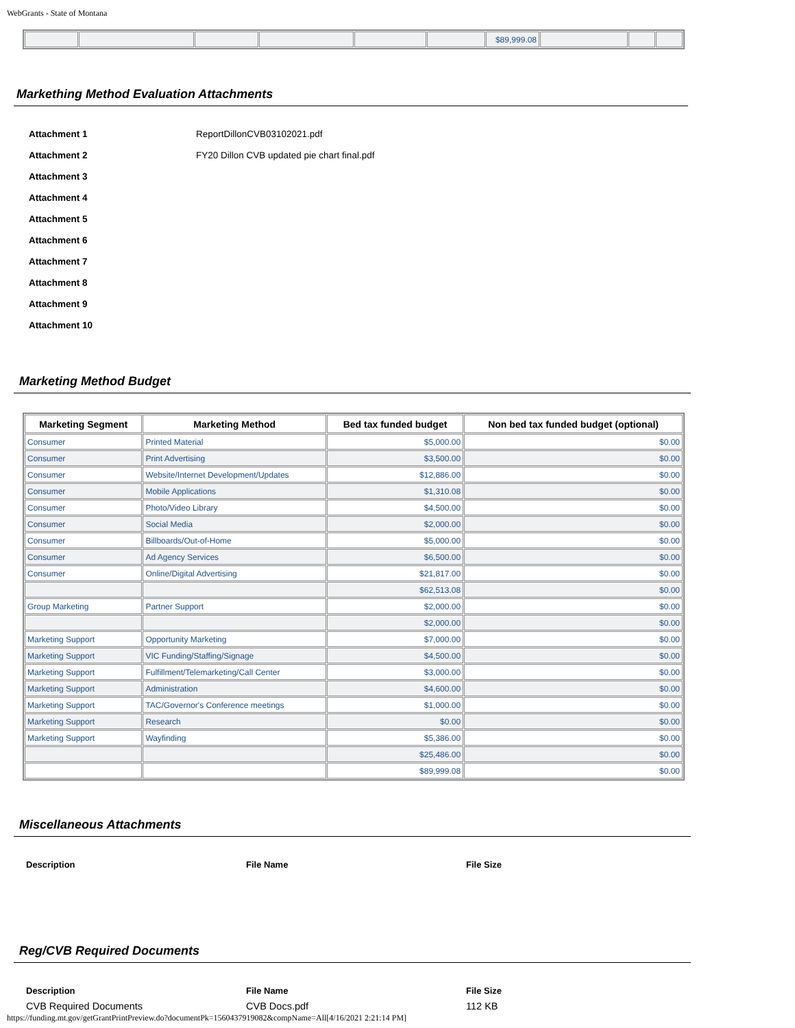WebGrants - State of Montana
| | | | | | | $89,999.08 | | | |
Markething Method Evaluation Attachments
| Attachment 1 | ReportDillonCVB03102021.pdf |
| Attachment 2 | FY20 Dillon CVB updated pie chart final.pdf |
| Attachment 3 | |
| Attachment 4 | |
| Attachment 5 | |
| Attachment 6 | |
| Attachment 7 | |
| Attachment 8 | |
| Attachment 9 | |
| Attachment 10 | |
Marketing Method Budget
| Marketing Segment | Marketing Method | Bed tax funded budget | Non bed tax funded budget (optional) |
| --- | --- | --- | --- |
| Consumer | Printed Material | $5,000.00 | $0.00 |
| Consumer | Print Advertising | $3,500.00 | $0.00 |
| Consumer | Website/Internet Development/Updates | $12,886.00 | $0.00 |
| Consumer | Mobile Applications | $1,310.08 | $0.00 |
| Consumer | Photo/Video Library | $4,500.00 | $0.00 |
| Consumer | Social Media | $2,000.00 | $0.00 |
| Consumer | Billboards/Out-of-Home | $5,000.00 | $0.00 |
| Consumer | Ad Agency Services | $6,500.00 | $0.00 |
| Consumer | Online/Digital Advertising | $21,817.00 | $0.00 |
| | | $62,513.08 | $0.00 |
| Group Marketing | Partner Support | $2,000.00 | $0.00 |
| | | $2,000.00 | $0.00 |
| Marketing Support | Opportunity Marketing | $7,000.00 | $0.00 |
| Marketing Support | VIC Funding/Staffing/Signage | $4,500.00 | $0.00 |
| Marketing Support | Fulfillment/Telemarketing/Call Center | $3,000.00 | $0.00 |
| Marketing Support | Administration | $4,600.00 | $0.00 |
| Marketing Support | TAC/Governor's Conference meetings | $1,000.00 | $0.00 |
| Marketing Support | Research | $0.00 | $0.00 |
| Marketing Support | Wayfinding | $5,386.00 | $0.00 |
| | | $25,486.00 | $0.00 |
| | | $89,999.08 | $0.00 |
Miscellaneous Attachments
Description File Name File Size
Reg/CVB Required Documents
Description File Name File Size
CVB Required Documents CVB Docs.pdf 112 KB
https://funding.mt.gov/getGrantPrintPreview.do?documentPk=1560437919082&compName=All[4/16/2021 2:21:14 PM]